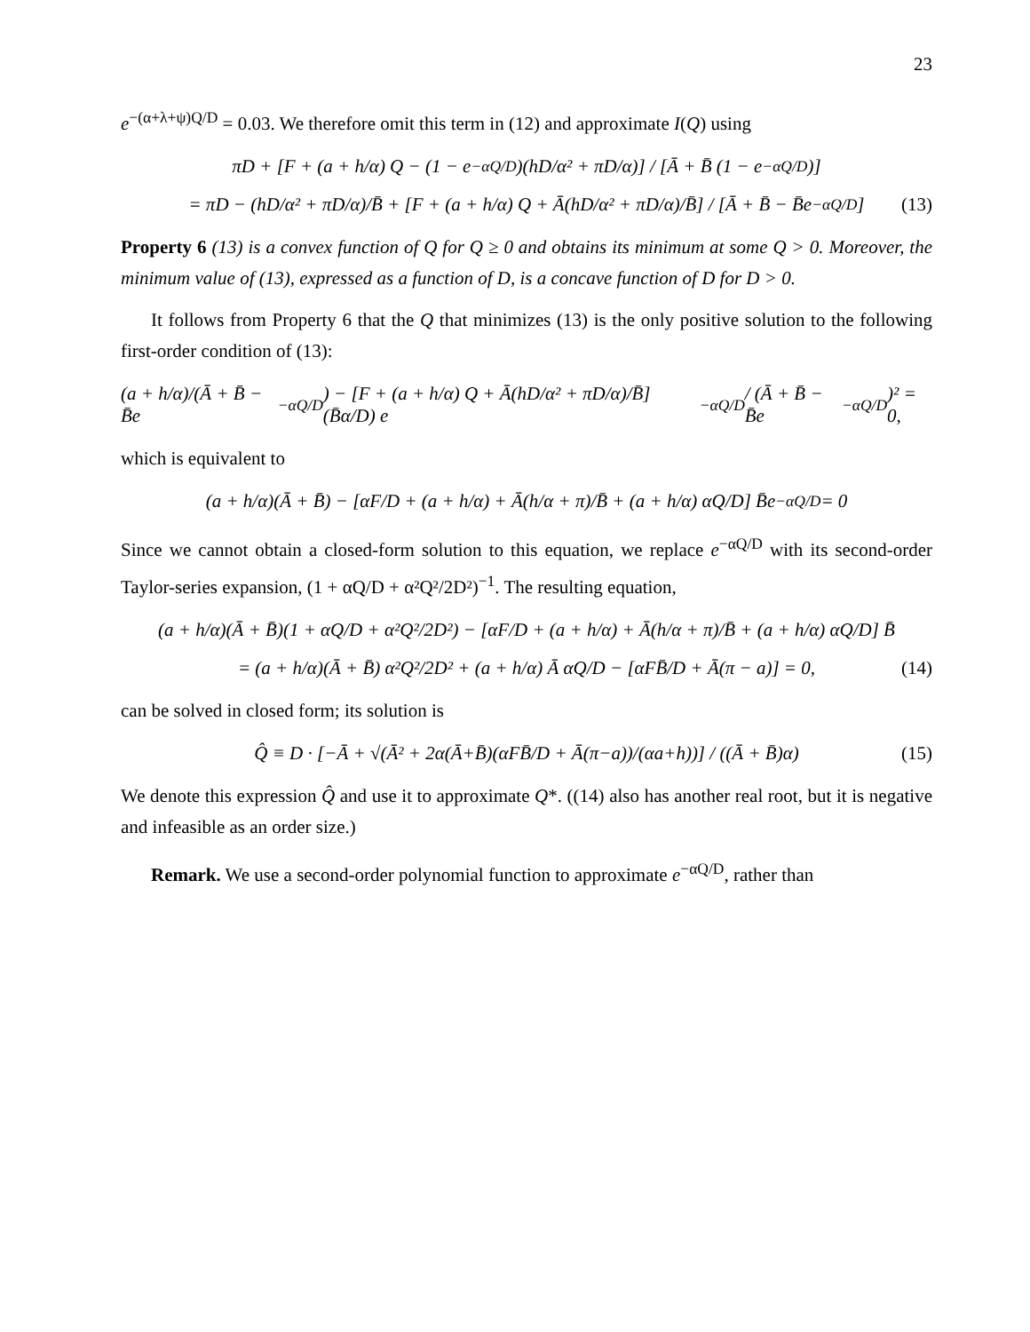23
e<sup>−(α+λ+ψ)Q/D</sup> = 0.03. We therefore omit this term in (12) and approximate I(Q) using
πD + [F + (a + h/α) Q − (1 − e<sup>−αQ/D</sup>)(hD/α² + πD/α)] / [Ā + B̄ (1 − e<sup>−αQ/D</sup>)]
= πD − (hD/α² + πD/α)/B̄ + [F + (a + h/α) Q + Ā(hD/α² + πD/α)/B̄] / [Ā + B̄ − B̄e<sup>−αQ/D</sup>] (13)
Property 6 (13) is a convex function of Q for Q ≥ 0 and obtains its minimum at some Q > 0. Moreover, the minimum value of (13), expressed as a function of D, is a concave function of D for D > 0.
It follows from Property 6 that the Q that minimizes (13) is the only positive solution to the following first-order condition of (13):
(a + h/α)/(Ā + B̄ − B̄e<sup>−αQ/D</sup>) − [F + (a + h/α) Q + Ā(hD/α² + πD/α)/B̄] (B̄α/D) e<sup>−αQ/D</sup> / (Ā + B̄ − B̄e<sup>−αQ/D</sup>)² = 0,
which is equivalent to
(a + h/α)(Ā + B̄) − [αF/D + (a + h/α) + Ā(h/α + π)/B̄ + (a + h/α) αQ/D] B̄e<sup>−αQ/D</sup> = 0
Since we cannot obtain a closed-form solution to this equation, we replace e<sup>−αQ/D</sup> with its second-order Taylor-series expansion, (1 + αQ/D + α²Q²/2D²)<sup>−1</sup>. The resulting equation,
(a + h/α)(Ā + B̄)(1 + αQ/D + α²Q²/2D²) − [αF/D + (a + h/α) + Ā(h/α + π)/B̄ + (a + h/α) αQ/D] B̄
= (a + h/α)(Ā + B̄) α²Q²/2D² + (a + h/α) Ā αQ/D − [αFB̄/D + Ā(π − a)] = 0, (14)
can be solved in closed form; its solution is
Q̂ ≡ D · [−Ā + √(Ā² + 2α(Ā+B̄)(αFB̄/D + Ā(π−a))/(αa+h))] / ((Ā + B̄)α) (15)
We denote this expression Q̂ and use it to approximate Q*. ((14) also has another real root, but it is negative and infeasible as an order size.)
Remark. We use a second-order polynomial function to approximate e<sup>−αQ/D</sup>, rather than